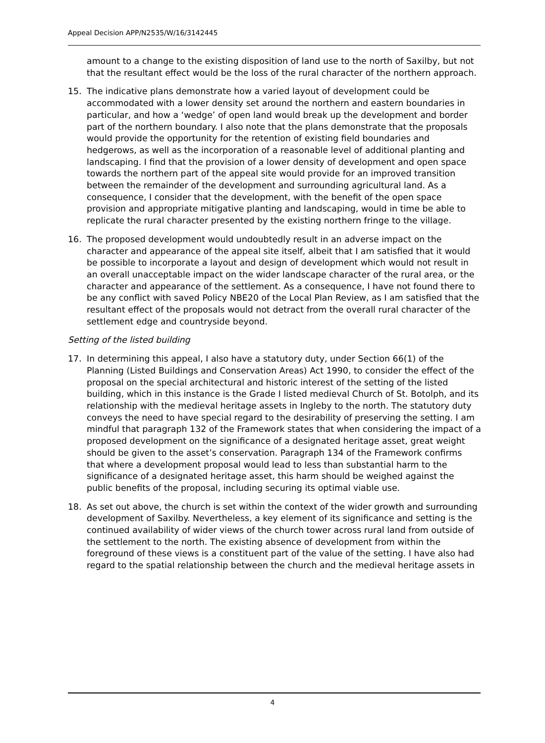Appeal Decision APP/N2535/W/16/3142445
amount to a change to the existing disposition of land use to the north of Saxilby, but not that the resultant effect would be the loss of the rural character of the northern approach.
15. The indicative plans demonstrate how a varied layout of development could be accommodated with a lower density set around the northern and eastern boundaries in particular, and how a ‘wedge’ of open land would break up the development and border part of the northern boundary. I also note that the plans demonstrate that the proposals would provide the opportunity for the retention of existing field boundaries and hedgerows, as well as the incorporation of a reasonable level of additional planting and landscaping. I find that the provision of a lower density of development and open space towards the northern part of the appeal site would provide for an improved transition between the remainder of the development and surrounding agricultural land. As a consequence, I consider that the development, with the benefit of the open space provision and appropriate mitigative planting and landscaping, would in time be able to replicate the rural character presented by the existing northern fringe to the village.
16. The proposed development would undoubtedly result in an adverse impact on the character and appearance of the appeal site itself, albeit that I am satisfied that it would be possible to incorporate a layout and design of development which would not result in an overall unacceptable impact on the wider landscape character of the rural area, or the character and appearance of the settlement. As a consequence, I have not found there to be any conflict with saved Policy NBE20 of the Local Plan Review, as I am satisfied that the resultant effect of the proposals would not detract from the overall rural character of the settlement edge and countryside beyond.
Setting of the listed building
17. In determining this appeal, I also have a statutory duty, under Section 66(1) of the Planning (Listed Buildings and Conservation Areas) Act 1990, to consider the effect of the proposal on the special architectural and historic interest of the setting of the listed building, which in this instance is the Grade I listed medieval Church of St. Botolph, and its relationship with the medieval heritage assets in Ingleby to the north. The statutory duty conveys the need to have special regard to the desirability of preserving the setting. I am mindful that paragraph 132 of the Framework states that when considering the impact of a proposed development on the significance of a designated heritage asset, great weight should be given to the asset’s conservation. Paragraph 134 of the Framework confirms that where a development proposal would lead to less than substantial harm to the significance of a designated heritage asset, this harm should be weighed against the public benefits of the proposal, including securing its optimal viable use.
18. As set out above, the church is set within the context of the wider growth and surrounding development of Saxilby. Nevertheless, a key element of its significance and setting is the continued availability of wider views of the church tower across rural land from outside of the settlement to the north. The existing absence of development from within the foreground of these views is a constituent part of the value of the setting. I have also had regard to the spatial relationship between the church and the medieval heritage assets in
4